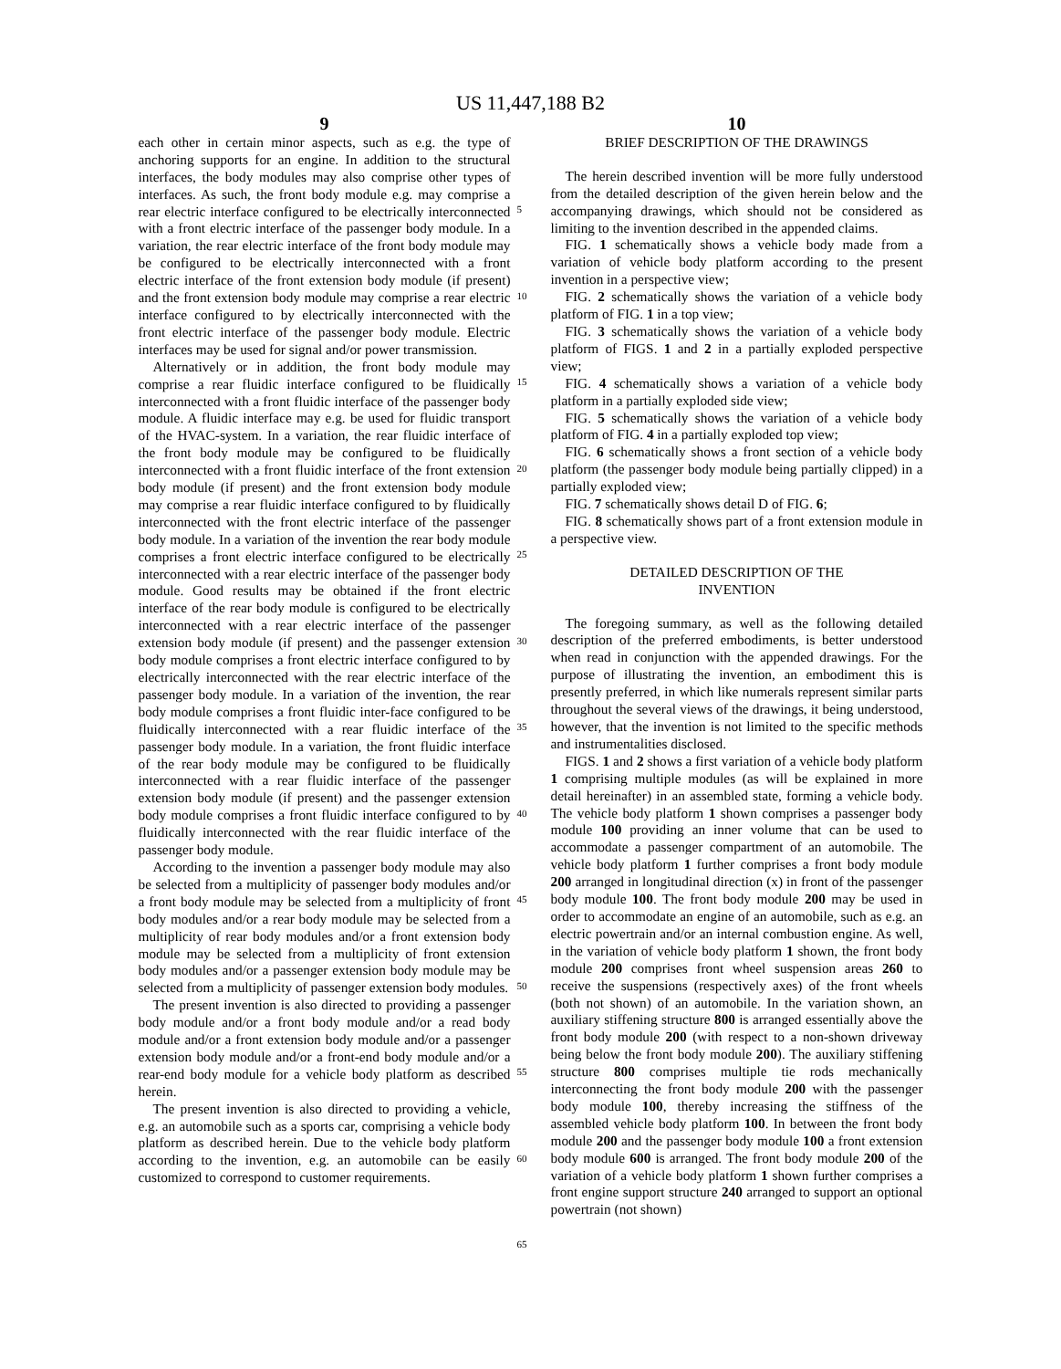US 11,447,188 B2
9
each other in certain minor aspects, such as e.g. the type of anchoring supports for an engine. In addition to the structural interfaces, the body modules may also comprise other types of interfaces. As such, the front body module e.g. may comprise a rear electric interface configured to be electrically interconnected with a front electric interface of the passenger body module. In a variation, the rear electric interface of the front body module may be configured to be electrically interconnected with a front electric interface of the front extension body module (if present) and the front extension body module may comprise a rear electric interface configured to by electrically interconnected with the front electric interface of the passenger body module. Electric interfaces may be used for signal and/or power transmission.
Alternatively or in addition, the front body module may comprise a rear fluidic interface configured to be fluidically interconnected with a front fluidic interface of the passenger body module. A fluidic interface may e.g. be used for fluidic transport of the HVAC-system. In a variation, the rear fluidic interface of the front body module may be configured to be fluidically interconnected with a front fluidic interface of the front extension body module (if present) and the front extension body module may comprise a rear fluidic interface configured to by fluidically interconnected with the front electric interface of the passenger body module. In a variation of the invention the rear body module comprises a front electric interface configured to be electrically interconnected with a rear electric interface of the passenger body module. Good results may be obtained if the front electric interface of the rear body module is configured to be electrically interconnected with a rear electric interface of the passenger extension body module (if present) and the passenger extension body module comprises a front electric interface configured to by electrically interconnected with the rear electric interface of the passenger body module. In a variation of the invention, the rear body module comprises a front fluidic inter-face configured to be fluidically interconnected with a rear fluidic interface of the passenger body module. In a variation, the front fluidic interface of the rear body module may be configured to be fluidically interconnected with a rear fluidic interface of the passenger extension body module (if present) and the passenger extension body module comprises a front fluidic interface configured to by fluidically interconnected with the rear fluidic interface of the passenger body module.
According to the invention a passenger body module may also be selected from a multiplicity of passenger body modules and/or a front body module may be selected from a multiplicity of front body modules and/or a rear body module may be selected from a multiplicity of rear body modules and/or a front extension body module may be selected from a multiplicity of front extension body modules and/or a passenger extension body module may be selected from a multiplicity of passenger extension body modules.
The present invention is also directed to providing a passenger body module and/or a front body module and/or a read body module and/or a front extension body module and/or a passenger extension body module and/or a front-end body module and/or a rear-end body module for a vehicle body platform as described herein.
The present invention is also directed to providing a vehicle, e.g. an automobile such as a sports car, comprising a vehicle body platform as described herein. Due to the vehicle body platform according to the invention, e.g. an automobile can be easily customized to correspond to customer requirements.
5
10
15
20
25
30
35
40
45
50
55
60
65
10
BRIEF DESCRIPTION OF THE DRAWINGS
The herein described invention will be more fully understood from the detailed description of the given herein below and the accompanying drawings, which should not be considered as limiting to the invention described in the appended claims.
FIG. 1 schematically shows a vehicle body made from a variation of vehicle body platform according to the present invention in a perspective view;
FIG. 2 schematically shows the variation of a vehicle body platform of FIG. 1 in a top view;
FIG. 3 schematically shows the variation of a vehicle body platform of FIGS. 1 and 2 in a partially exploded perspective view;
FIG. 4 schematically shows a variation of a vehicle body platform in a partially exploded side view;
FIG. 5 schematically shows the variation of a vehicle body platform of FIG. 4 in a partially exploded top view;
FIG. 6 schematically shows a front section of a vehicle body platform (the passenger body module being partially clipped) in a partially exploded view;
FIG. 7 schematically shows detail D of FIG. 6;
FIG. 8 schematically shows part of a front extension module in a perspective view.
DETAILED DESCRIPTION OF THE
INVENTION
The foregoing summary, as well as the following detailed description of the preferred embodiments, is better understood when read in conjunction with the appended drawings. For the purpose of illustrating the invention, an embodiment this is presently preferred, in which like numerals represent similar parts throughout the several views of the drawings, it being understood, however, that the invention is not limited to the specific methods and instrumentalities disclosed.
FIGS. 1 and 2 shows a first variation of a vehicle body platform 1 comprising multiple modules (as will be explained in more detail hereinafter) in an assembled state, forming a vehicle body. The vehicle body platform 1 shown comprises a passenger body module 100 providing an inner volume that can be used to accommodate a passenger compartment of an automobile. The vehicle body platform 1 further comprises a front body module 200 arranged in longitudinal direction (x) in front of the passenger body module 100. The front body module 200 may be used in order to accommodate an engine of an automobile, such as e.g. an electric powertrain and/or an internal combustion engine. As well, in the variation of vehicle body platform 1 shown, the front body module 200 comprises front wheel suspension areas 260 to receive the suspensions (respectively axes) of the front wheels (both not shown) of an automobile. In the variation shown, an auxiliary stiffening structure 800 is arranged essentially above the front body module 200 (with respect to a non-shown driveway being below the front body module 200). The auxiliary stiffening structure 800 comprises multiple tie rods mechanically interconnecting the front body module 200 with the passenger body module 100, thereby increasing the stiffness of the assembled vehicle body platform 100. In between the front body module 200 and the passenger body module 100 a front extension body module 600 is arranged. The front body module 200 of the variation of a vehicle body platform 1 shown further comprises a front engine support structure 240 arranged to support an optional powertrain (not shown)